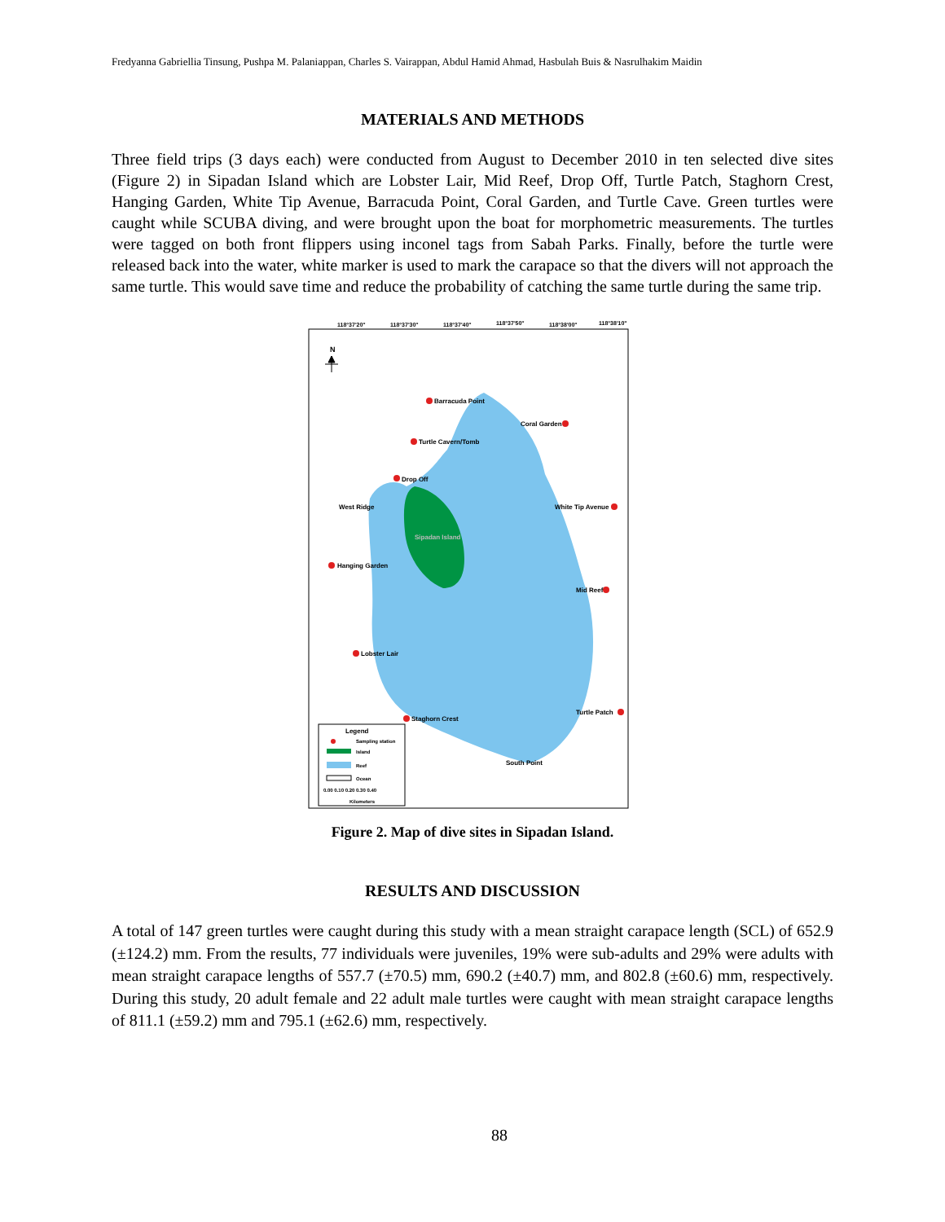Fredyanna Gabriellia Tinsung, Pushpa M. Palaniappan, Charles S. Vairappan, Abdul Hamid Ahmad, Hasbulah Buis & Nasrulhakim Maidin
MATERIALS AND METHODS
Three field trips (3 days each) were conducted from August to December 2010 in ten selected dive sites (Figure 2) in Sipadan Island which are Lobster Lair, Mid Reef, Drop Off, Turtle Patch, Staghorn Crest, Hanging Garden, White Tip Avenue, Barracuda Point, Coral Garden, and Turtle Cave. Green turtles were caught while SCUBA diving, and were brought upon the boat for morphometric measurements. The turtles were tagged on both front flippers using inconel tags from Sabah Parks. Finally, before the turtle were released back into the water, white marker is used to mark the carapace so that the divers will not approach the same turtle. This would save time and reduce the probability of catching the same turtle during the same trip.
118°37'20"
118°37'30"
118°37'40"
118°37'50"
118°38'00"
118°38'10"
N
Barracuda Point
Coral Garden
Turtle Cavern/Tomb
Drop Off
West Ridge
White Tip Avenue
Sipadan Island
Hanging Garden
Mid Reef
Lobster Lair
Turtle Patch
Staghorn Crest
South Point
Legend
Sampling station
Island
Reef
Ocean
0.00 0.10 0.20 0.30 0.40
Kilometers
Figure 2. Map of dive sites in Sipadan Island.
RESULTS AND DISCUSSION
A total of 147 green turtles were caught during this study with a mean straight carapace length (SCL) of 652.9 (±124.2) mm. From the results, 77 individuals were juveniles, 19% were sub-adults and 29% were adults with mean straight carapace lengths of 557.7 (±70.5) mm, 690.2 (±40.7) mm, and 802.8 (±60.6) mm, respectively. During this study, 20 adult female and 22 adult male turtles were caught with mean straight carapace lengths of 811.1 (±59.2) mm and 795.1 (±62.6) mm, respectively.
88